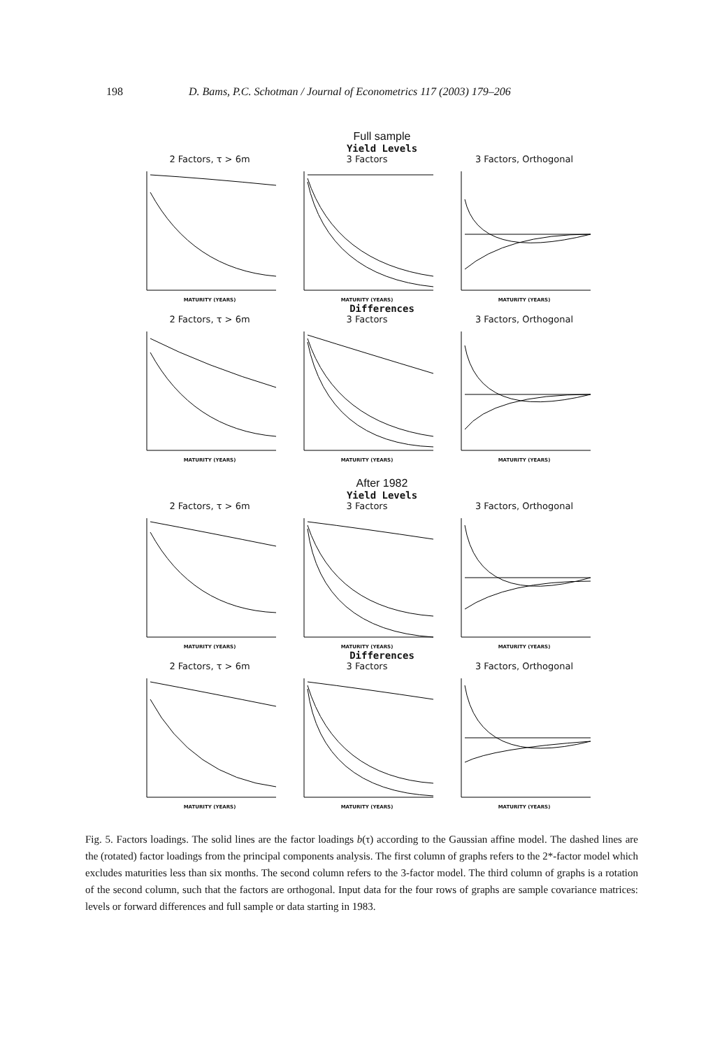198 D. Bams, P.C. Schotman / Journal of Econometrics 117 (2003) 179–206
Full sample
Yield Levels
2 Factors, τ > 6m
MATURITY (YEARS)
3 Factors
MATURITY (YEARS)
3 Factors, Orthogonal
MATURITY (YEARS)
Differences
2 Factors, τ > 6m
MATURITY (YEARS)
3 Factors
MATURITY (YEARS)
3 Factors, Orthogonal
MATURITY (YEARS)
After 1982
Yield Levels
2 Factors, τ > 6m
MATURITY (YEARS)
3 Factors
MATURITY (YEARS)
3 Factors, Orthogonal
MATURITY (YEARS)
Differences
2 Factors, τ > 6m
MATURITY (YEARS)
3 Factors
MATURITY (YEARS)
3 Factors, Orthogonal
MATURITY (YEARS)
Fig. 5. Factors loadings. The solid lines are the factor loadings b(τ) according to the Gaussian affine model. The dashed lines are the (rotated) factor loadings from the principal components analysis. The first column of graphs refers to the 2*-factor model which excludes maturities less than six months. The second column refers to the 3-factor model. The third column of graphs is a rotation of the second column, such that the factors are orthogonal. Input data for the four rows of graphs are sample covariance matrices: levels or forward differences and full sample or data starting in 1983.